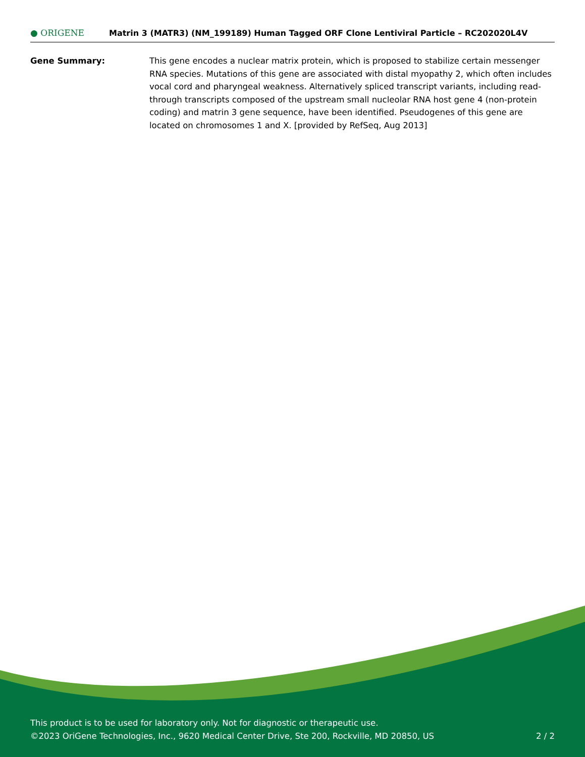● ORIGENE
Matrin 3 (MATR3) (NM_199189) Human Tagged ORF Clone Lentiviral Particle – RC202020L4V
Gene Summary: This gene encodes a nuclear matrix protein, which is proposed to stabilize certain messenger RNA species. Mutations of this gene are associated with distal myopathy 2, which often includes vocal cord and pharyngeal weakness. Alternatively spliced transcript variants, including read-through transcripts composed of the upstream small nucleolar RNA host gene 4 (non-protein coding) and matrin 3 gene sequence, have been identified. Pseudogenes of this gene are located on chromosomes 1 and X. [provided by RefSeq, Aug 2013]
This product is to be used for laboratory only. Not for diagnostic or therapeutic use.
©2023 OriGene Technologies, Inc., 9620 Medical Center Drive, Ste 200, Rockville, MD 20850, US 2 / 2